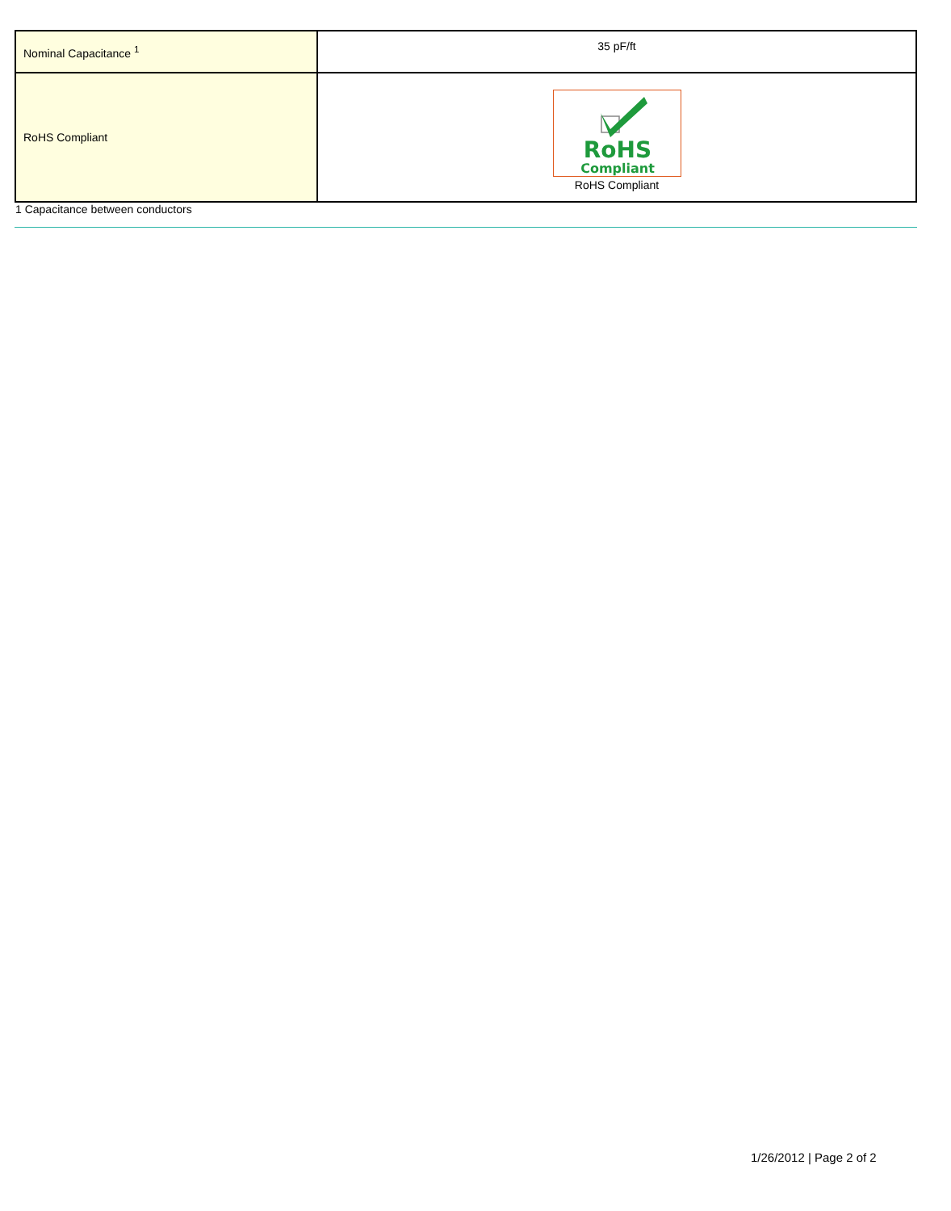| Nominal Capacitance <sup>1</sup> | 35 pF/ft |
| RoHS Compliant | RoHS Compliant RoHS Compliant |
1 Capacitance between conductors
1/26/2012 | Page 2 of 2